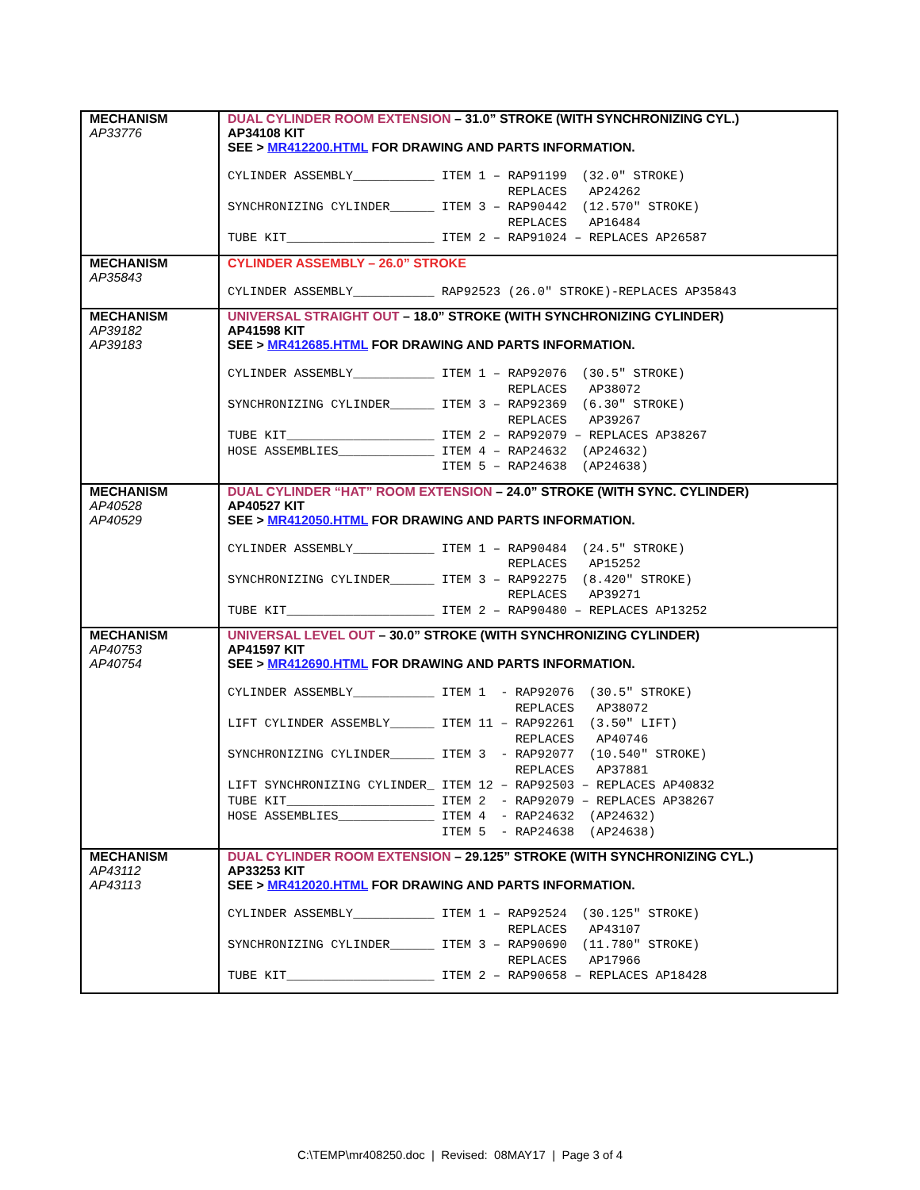| MECHANISM AP33776 | DUAL CYLINDER ROOM EXTENSION – 31.0” STROKE (WITH SYNCHRONIZING CYL.) AP34108 KIT SEE > MR412200.HTML FOR DRAWING AND PARTS INFORMATION. CYLINDER ASSEMBLY___________ ITEM 1 – RAP91199 (32.0″ STROKE) REPLACES AP24262 SYNCHRONIZING CYLINDER______ ITEM 3 – RAP90442 (12.570″ STROKE) REPLACES AP16484 TUBE KIT____________________ ITEM 2 – RAP91024 – REPLACES AP26587 |
| MECHANISM AP35843 | CYLINDER ASSEMBLY – 26.0” STROKE CYLINDER ASSEMBLY___________ RAP92523 (26.0″ STROKE)-REPLACES AP35843 |
| MECHANISM AP39182 AP39183 | UNIVERSAL STRAIGHT OUT – 18.0” STROKE (WITH SYNCHRONIZING CYLINDER) AP41598 KIT SEE > MR412685.HTML FOR DRAWING AND PARTS INFORMATION. CYLINDER ASSEMBLY___________ ITEM 1 – RAP92076 (30.5″ STROKE) REPLACES AP38072 SYNCHRONIZING CYLINDER______ ITEM 3 – RAP92369 (6.30″ STROKE) REPLACES AP39267 TUBE KIT____________________ ITEM 2 – RAP92079 – REPLACES AP38267 HOSE ASSEMBLIES_____________ ITEM 4 – RAP24632 (AP24632) ITEM 5 – RAP24638 (AP24638) |
| MECHANISM AP40528 AP40529 | DUAL CYLINDER “HAT” ROOM EXTENSION – 24.0” STROKE (WITH SYNC. CYLINDER) AP40527 KIT SEE > MR412050.HTML FOR DRAWING AND PARTS INFORMATION. CYLINDER ASSEMBLY___________ ITEM 1 – RAP90484 (24.5″ STROKE) REPLACES AP15252 SYNCHRONIZING CYLINDER______ ITEM 3 – RAP92275 (8.420″ STROKE) REPLACES AP39271 TUBE KIT____________________ ITEM 2 – RAP90480 – REPLACES AP13252 |
| MECHANISM AP40753 AP40754 | UNIVERSAL LEVEL OUT – 30.0” STROKE (WITH SYNCHRONIZING CYLINDER) AP41597 KIT SEE > MR412690.HTML FOR DRAWING AND PARTS INFORMATION. CYLINDER ASSEMBLY___________ ITEM 1 - RAP92076 (30.5″ STROKE) REPLACES AP38072 LIFT CYLINDER ASSEMBLY______ ITEM 11 – RAP92261 (3.50″ LIFT) REPLACES AP40746 SYNCHRONIZING CYLINDER______ ITEM 3 - RAP92077 (10.540″ STROKE) REPLACES AP37881 LIFT SYNCHRONIZING CYLINDER_ ITEM 12 – RAP92503 – REPLACES AP40832 TUBE KIT____________________ ITEM 2 - RAP92079 – REPLACES AP38267 HOSE ASSEMBLIES_____________ ITEM 4 - RAP24632 (AP24632) ITEM 5 - RAP24638 (AP24638) |
| MECHANISM AP43112 AP43113 | DUAL CYLINDER ROOM EXTENSION – 29.125” STROKE (WITH SYNCHRONIZING CYL.) AP33253 KIT SEE > MR412020.HTML FOR DRAWING AND PARTS INFORMATION. CYLINDER ASSEMBLY___________ ITEM 1 – RAP92524 (30.125″ STROKE) REPLACES AP43107 SYNCHRONIZING CYLINDER______ ITEM 3 – RAP90690 (11.780″ STROKE) REPLACES AP17966 TUBE KIT____________________ ITEM 2 – RAP90658 – REPLACES AP18428 |
C:\TEMP\mr408250.doc | Revised: 08MAY17 | Page 3 of 4